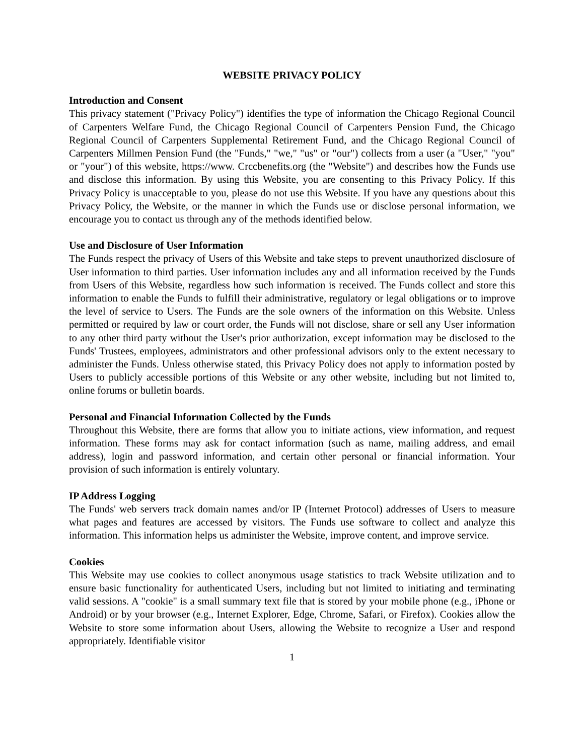WEBSITE PRIVACY POLICY
Introduction and Consent
This privacy statement ("Privacy Policy") identifies the type of information the Chicago Regional Council of Carpenters Welfare Fund, the Chicago Regional Council of Carpenters Pension Fund, the Chicago Regional Council of Carpenters Supplemental Retirement Fund, and the Chicago Regional Council of Carpenters Millmen Pension Fund (the "Funds," "we," "us" or "our") collects from a user (a "User," "you" or "your") of this website, https://www. Crccbenefits.org (the "Website") and describes how the Funds use and disclose this information. By using this Website, you are consenting to this Privacy Policy. If this Privacy Policy is unacceptable to you, please do not use this Website. If you have any questions about this Privacy Policy, the Website, or the manner in which the Funds use or disclose personal information, we encourage you to contact us through any of the methods identified below.
Use and Disclosure of User Information
The Funds respect the privacy of Users of this Website and take steps to prevent unauthorized disclosure of User information to third parties. User information includes any and all information received by the Funds from Users of this Website, regardless how such information is received. The Funds collect and store this information to enable the Funds to fulfill their administrative, regulatory or legal obligations or to improve the level of service to Users. The Funds are the sole owners of the information on this Website. Unless permitted or required by law or court order, the Funds will not disclose, share or sell any User information to any other third party without the User's prior authorization, except information may be disclosed to the Funds' Trustees, employees, administrators and other professional advisors only to the extent necessary to administer the Funds. Unless otherwise stated, this Privacy Policy does not apply to information posted by Users to publicly accessible portions of this Website or any other website, including but not limited to, online forums or bulletin boards.
Personal and Financial Information Collected by the Funds
Throughout this Website, there are forms that allow you to initiate actions, view information, and request information. These forms may ask for contact information (such as name, mailing address, and email address), login and password information, and certain other personal or financial information. Your provision of such information is entirely voluntary.
IP Address Logging
The Funds' web servers track domain names and/or IP (Internet Protocol) addresses of Users to measure what pages and features are accessed by visitors. The Funds use software to collect and analyze this information. This information helps us administer the Website, improve content, and improve service.
Cookies
This Website may use cookies to collect anonymous usage statistics to track Website utilization and to ensure basic functionality for authenticated Users, including but not limited to initiating and terminating valid sessions. A "cookie" is a small summary text file that is stored by your mobile phone (e.g., iPhone or Android) or by your browser (e.g., Internet Explorer, Edge, Chrome, Safari, or Firefox). Cookies allow the Website to store some information about Users, allowing the Website to recognize a User and respond appropriately. Identifiable visitor
1